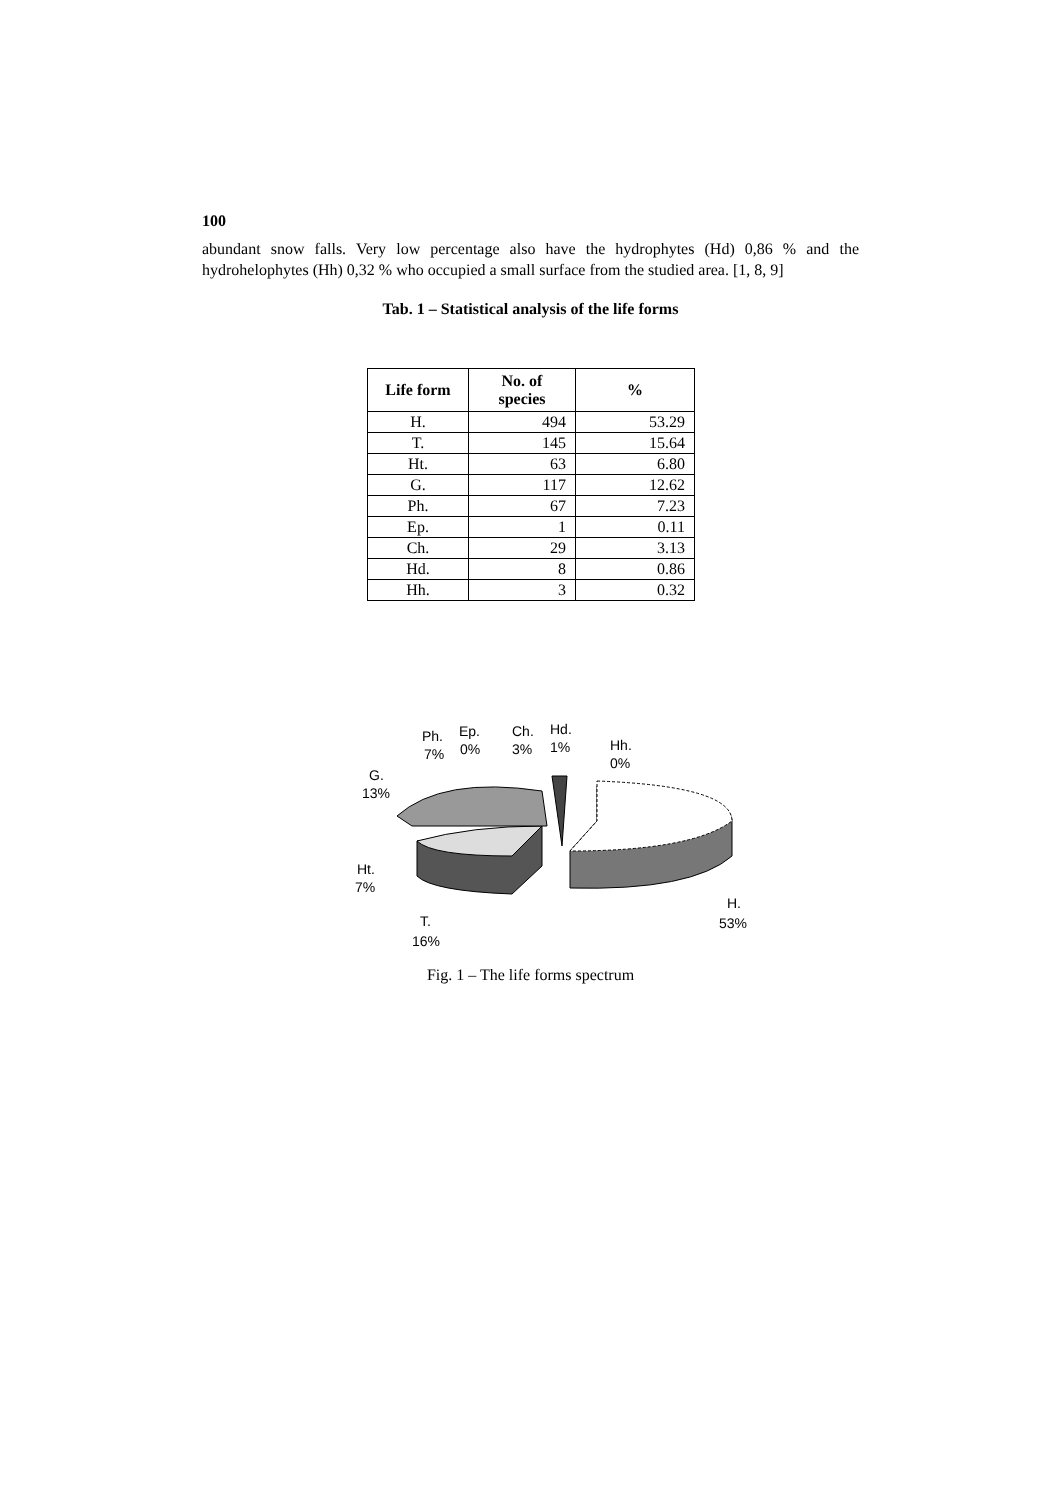100
abundant snow falls. Very low percentage also have the hydrophytes (Hd) 0,86 % and the hydrohelophytes (Hh) 0,32 % who occupied a small surface from the studied area. [1, 8, 9]
Tab. 1 – Statistical analysis of the life forms
| Life form | No. of species | % |
| --- | --- | --- |
| H. | 494 | 53.29 |
| T. | 145 | 15.64 |
| Ht. | 63 | 6.80 |
| G. | 117 | 12.62 |
| Ph. | 67 | 7.23 |
| Ep. | 1 | 0.11 |
| Ch. | 29 | 3.13 |
| Hd. | 8 | 0.86 |
| Hh. | 3 | 0.32 |
Ph.
7%
Ep.
0%
Ch.
3%
Hd.
1%
Hh.
0%
G.
13%
Ht.
7%
T.
16%
H.
53%
Fig. 1 – The life forms spectrum